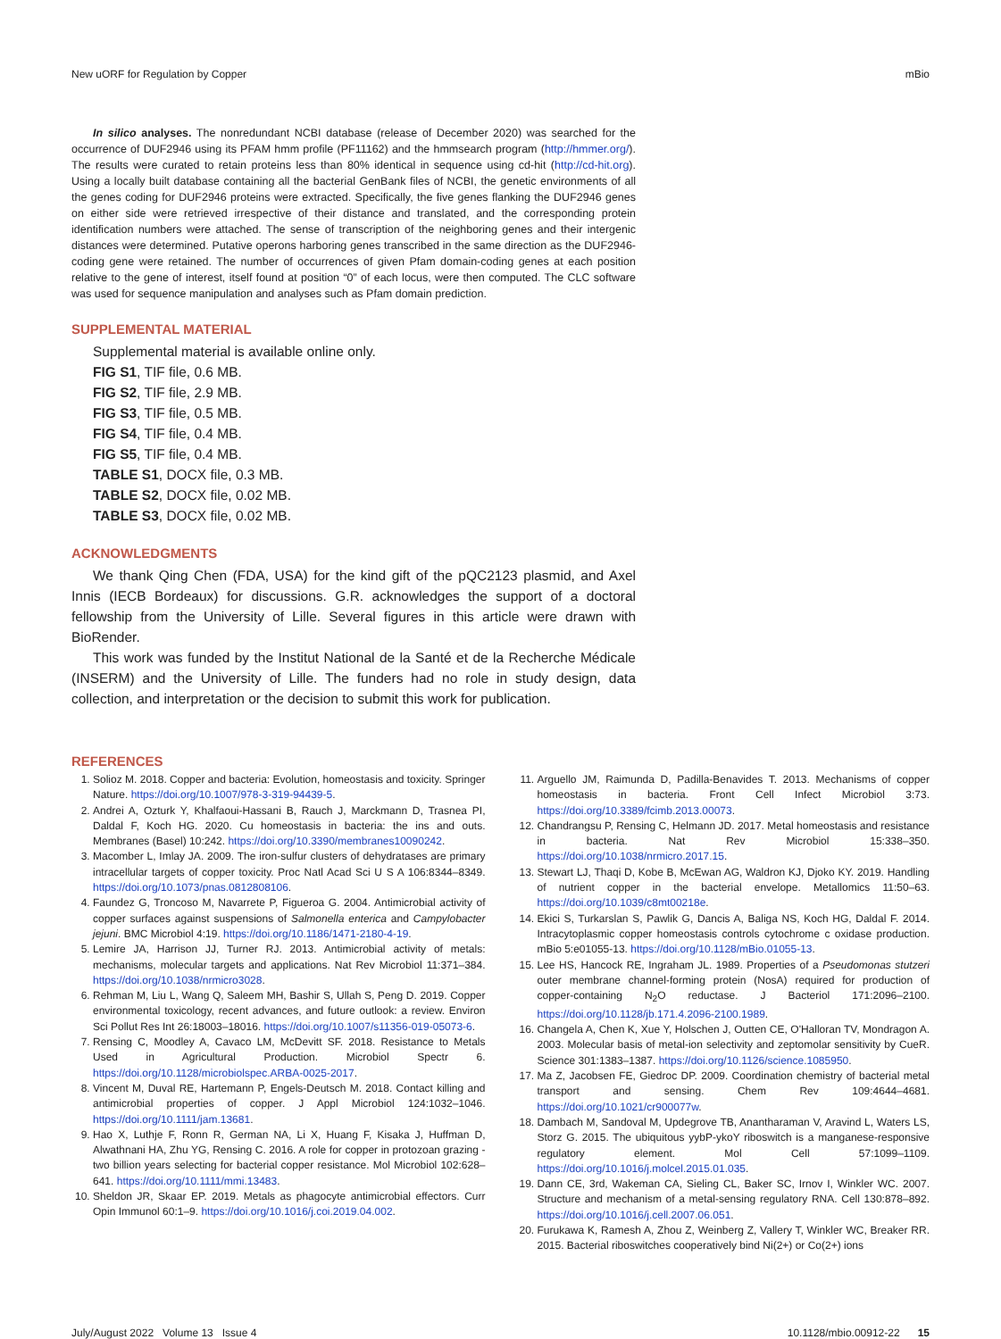New uORF for Regulation by Copper mBio
In silico analyses. The nonredundant NCBI database (release of December 2020) was searched for the occurrence of DUF2946 using its PFAM hmm profile (PF11162) and the hmmsearch program (http://hmmer.org/). The results were curated to retain proteins less than 80% identical in sequence using cd-hit (http://cd-hit.org). Using a locally built database containing all the bacterial GenBank files of NCBI, the genetic environments of all the genes coding for DUF2946 proteins were extracted. Specifically, the five genes flanking the DUF2946 genes on either side were retrieved irrespective of their distance and translated, and the corresponding protein identification numbers were attached. The sense of transcription of the neighboring genes and their intergenic distances were determined. Putative operons harboring genes transcribed in the same direction as the DUF2946-coding gene were retained. The number of occurrences of given Pfam domain-coding genes at each position relative to the gene of interest, itself found at position “0” of each locus, were then computed. The CLC software was used for sequence manipulation and analyses such as Pfam domain prediction.
SUPPLEMENTAL MATERIAL
Supplemental material is available online only.
FIG S1, TIF file, 0.6 MB.
FIG S2, TIF file, 2.9 MB.
FIG S3, TIF file, 0.5 MB.
FIG S4, TIF file, 0.4 MB.
FIG S5, TIF file, 0.4 MB.
TABLE S1, DOCX file, 0.3 MB.
TABLE S2, DOCX file, 0.02 MB.
TABLE S3, DOCX file, 0.02 MB.
ACKNOWLEDGMENTS
We thank Qing Chen (FDA, USA) for the kind gift of the pQC2123 plasmid, and Axel Innis (IECB Bordeaux) for discussions. G.R. acknowledges the support of a doctoral fellowship from the University of Lille. Several figures in this article were drawn with BioRender.
This work was funded by the Institut National de la Santé et de la Recherche Médicale (INSERM) and the University of Lille. The funders had no role in study design, data collection, and interpretation or the decision to submit this work for publication.
REFERENCES
1. Solioz M. 2018. Copper and bacteria: Evolution, homeostasis and toxicity. Springer Nature. https://doi.org/10.1007/978-3-319-94439-5.
2. Andrei A, Ozturk Y, Khalfaoui-Hassani B, Rauch J, Marckmann D, Trasnea PI, Daldal F, Koch HG. 2020. Cu homeostasis in bacteria: the ins and outs. Membranes (Basel) 10:242. https://doi.org/10.3390/membranes10090242.
3. Macomber L, Imlay JA. 2009. The iron-sulfur clusters of dehydratases are primary intracellular targets of copper toxicity. Proc Natl Acad Sci U S A 106:8344–8349. https://doi.org/10.1073/pnas.0812808106.
4. Faundez G, Troncoso M, Navarrete P, Figueroa G. 2004. Antimicrobial activity of copper surfaces against suspensions of Salmonella enterica and Campylobacter jejuni. BMC Microbiol 4:19. https://doi.org/10.1186/1471-2180-4-19.
5. Lemire JA, Harrison JJ, Turner RJ. 2013. Antimicrobial activity of metals: mechanisms, molecular targets and applications. Nat Rev Microbiol 11:371–384. https://doi.org/10.1038/nrmicro3028.
6. Rehman M, Liu L, Wang Q, Saleem MH, Bashir S, Ullah S, Peng D. 2019. Copper environmental toxicology, recent advances, and future outlook: a review. Environ Sci Pollut Res Int 26:18003–18016. https://doi.org/10.1007/s11356-019-05073-6.
7. Rensing C, Moodley A, Cavaco LM, McDevitt SF. 2018. Resistance to Metals Used in Agricultural Production. Microbiol Spectr 6. https://doi.org/10.1128/microbiolspec.ARBA-0025-2017.
8. Vincent M, Duval RE, Hartemann P, Engels-Deutsch M. 2018. Contact killing and antimicrobial properties of copper. J Appl Microbiol 124:1032–1046. https://doi.org/10.1111/jam.13681.
9. Hao X, Luthje F, Ronn R, German NA, Li X, Huang F, Kisaka J, Huffman D, Alwathnani HA, Zhu YG, Rensing C. 2016. A role for copper in protozoan grazing - two billion years selecting for bacterial copper resistance. Mol Microbiol 102:628–641. https://doi.org/10.1111/mmi.13483.
10. Sheldon JR, Skaar EP. 2019. Metals as phagocyte antimicrobial effectors. Curr Opin Immunol 60:1–9. https://doi.org/10.1016/j.coi.2019.04.002.
11. Arguello JM, Raimunda D, Padilla-Benavides T. 2013. Mechanisms of copper homeostasis in bacteria. Front Cell Infect Microbiol 3:73. https://doi.org/10.3389/fcimb.2013.00073.
12. Chandrangsu P, Rensing C, Helmann JD. 2017. Metal homeostasis and resistance in bacteria. Nat Rev Microbiol 15:338–350. https://doi.org/10.1038/nrmicro.2017.15.
13. Stewart LJ, Thaqi D, Kobe B, McEwan AG, Waldron KJ, Djoko KY. 2019. Handling of nutrient copper in the bacterial envelope. Metallomics 11:50–63. https://doi.org/10.1039/c8mt00218e.
14. Ekici S, Turkarslan S, Pawlik G, Dancis A, Baliga NS, Koch HG, Daldal F. 2014. Intracytoplasmic copper homeostasis controls cytochrome c oxidase production. mBio 5:e01055-13. https://doi.org/10.1128/mBio.01055-13.
15. Lee HS, Hancock RE, Ingraham JL. 1989. Properties of a Pseudomonas stutzeri outer membrane channel-forming protein (NosA) required for production of copper-containing N<sub>2</sub>O reductase. J Bacteriol 171:2096–2100. https://doi.org/10.1128/jb.171.4.2096-2100.1989.
16. Changela A, Chen K, Xue Y, Holschen J, Outten CE, O'Halloran TV, Mondragon A. 2003. Molecular basis of metal-ion selectivity and zeptomolar sensitivity by CueR. Science 301:1383–1387. https://doi.org/10.1126/science.1085950.
17. Ma Z, Jacobsen FE, Giedroc DP. 2009. Coordination chemistry of bacterial metal transport and sensing. Chem Rev 109:4644–4681. https://doi.org/10.1021/cr900077w.
18. Dambach M, Sandoval M, Updegrove TB, Anantharaman V, Aravind L, Waters LS, Storz G. 2015. The ubiquitous yybP-ykoY riboswitch is a manganese-responsive regulatory element. Mol Cell 57:1099–1109. https://doi.org/10.1016/j.molcel.2015.01.035.
19. Dann CE, 3rd, Wakeman CA, Sieling CL, Baker SC, Irnov I, Winkler WC. 2007. Structure and mechanism of a metal-sensing regulatory RNA. Cell 130:878–892. https://doi.org/10.1016/j.cell.2007.06.051.
20. Furukawa K, Ramesh A, Zhou Z, Weinberg Z, Vallery T, Winkler WC, Breaker RR. 2015. Bacterial riboswitches cooperatively bind Ni(2+) or Co(2+) ions
July/August 2022 Volume 13 Issue 4 10.1128/mbio.00912-22 15